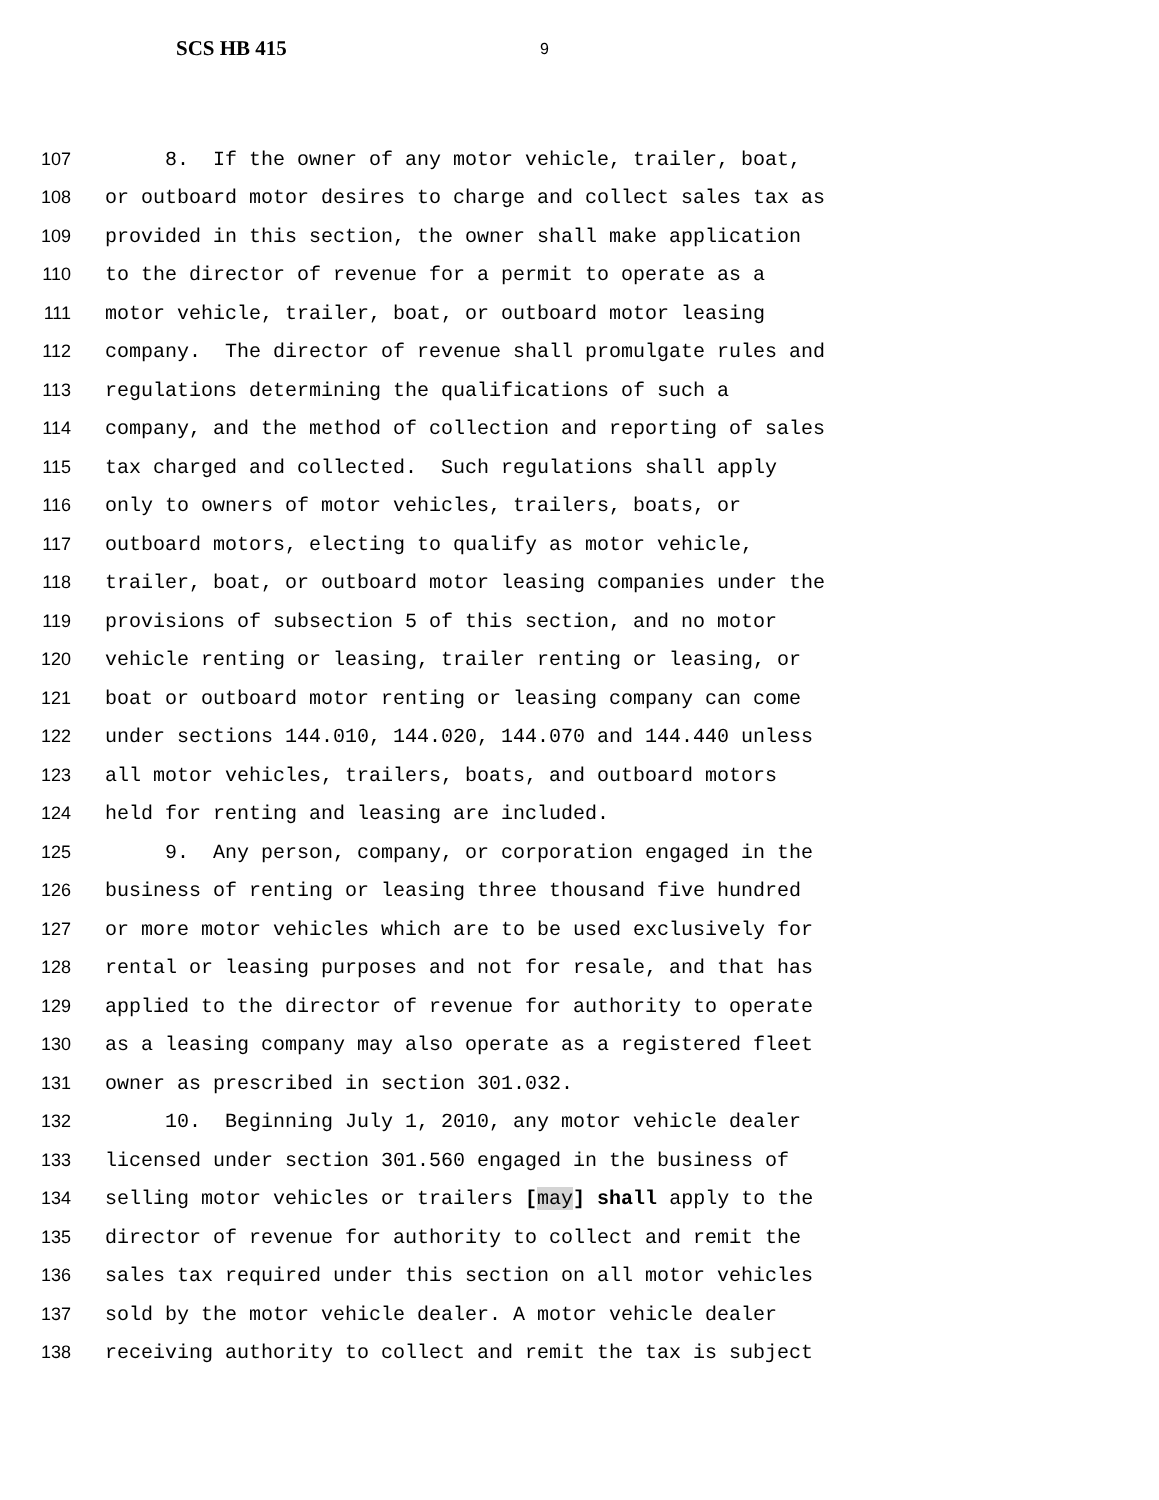SCS HB 415 9
107 8. If the owner of any motor vehicle, trailer, boat,
108 or outboard motor desires to charge and collect sales tax as
109 provided in this section, the owner shall make application
110 to the director of revenue for a permit to operate as a
111 motor vehicle, trailer, boat, or outboard motor leasing
112 company. The director of revenue shall promulgate rules and
113 regulations determining the qualifications of such a
114 company, and the method of collection and reporting of sales
115 tax charged and collected. Such regulations shall apply
116 only to owners of motor vehicles, trailers, boats, or
117 outboard motors, electing to qualify as motor vehicle,
118 trailer, boat, or outboard motor leasing companies under the
119 provisions of subsection 5 of this section, and no motor
120 vehicle renting or leasing, trailer renting or leasing, or
121 boat or outboard motor renting or leasing company can come
122 under sections 144.010, 144.020, 144.070 and 144.440 unless
123 all motor vehicles, trailers, boats, and outboard motors
124 held for renting and leasing are included.
125 9. Any person, company, or corporation engaged in the
126 business of renting or leasing three thousand five hundred
127 or more motor vehicles which are to be used exclusively for
128 rental or leasing purposes and not for resale, and that has
129 applied to the director of revenue for authority to operate
130 as a leasing company may also operate as a registered fleet
131 owner as prescribed in section 301.032.
132 10. Beginning July 1, 2010, any motor vehicle dealer
133 licensed under section 301.560 engaged in the business of
134 selling motor vehicles or trailers [may] shall apply to the
135 director of revenue for authority to collect and remit the
136 sales tax required under this section on all motor vehicles
137 sold by the motor vehicle dealer. A motor vehicle dealer
138 receiving authority to collect and remit the tax is subject